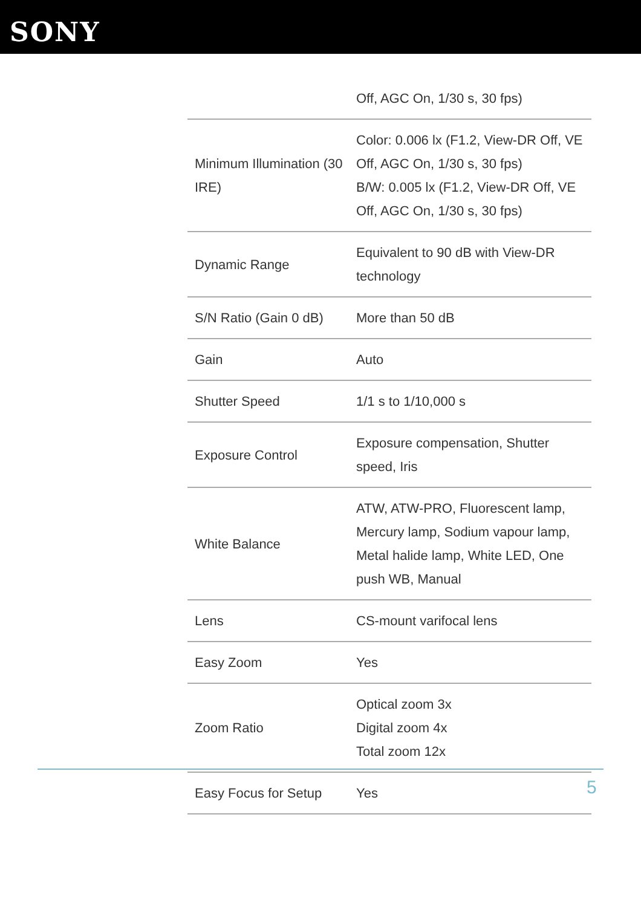SONY
| | Off, AGC On, 1/30 s, 30 fps) |
| Minimum Illumination (30 IRE) | Color: 0.006 lx (F1.2, View-DR Off, VE Off, AGC On, 1/30 s, 30 fps) B/W: 0.005 lx (F1.2, View-DR Off, VE Off, AGC On, 1/30 s, 30 fps) |
| Dynamic Range | Equivalent to 90 dB with View-DR technology |
| S/N Ratio (Gain 0 dB) | More than 50 dB |
| Gain | Auto |
| Shutter Speed | 1/1 s to 1/10,000 s |
| Exposure Control | Exposure compensation, Shutter speed, Iris |
| White Balance | ATW, ATW-PRO, Fluorescent lamp, Mercury lamp, Sodium vapour lamp, Metal halide lamp, White LED, One push WB, Manual |
| Lens | CS-mount varifocal lens |
| Easy Zoom | Yes |
| Zoom Ratio | Optical zoom 3x Digital zoom 4x Total zoom 12x |
| Easy Focus for Setup | Yes |
5